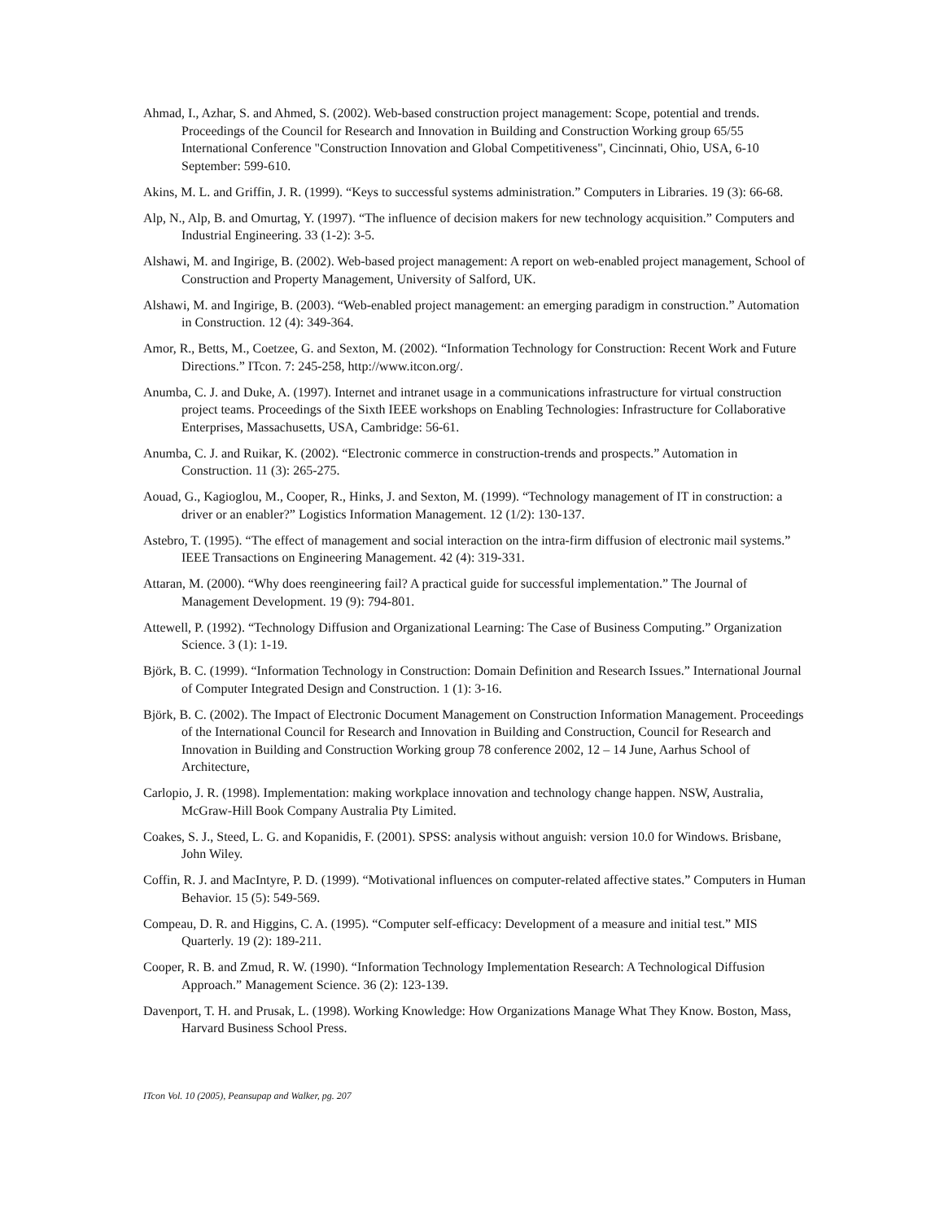Ahmad, I., Azhar, S. and Ahmed, S. (2002). Web-based construction project management: Scope, potential and trends. Proceedings of the Council for Research and Innovation in Building and Construction Working group 65/55 International Conference "Construction Innovation and Global Competitiveness", Cincinnati, Ohio, USA, 6-10 September: 599-610.
Akins, M. L. and Griffin, J. R. (1999). “Keys to successful systems administration.” Computers in Libraries. 19 (3): 66-68.
Alp, N., Alp, B. and Omurtag, Y. (1997). “The influence of decision makers for new technology acquisition.” Computers and Industrial Engineering. 33 (1-2): 3-5.
Alshawi, M. and Ingirige, B. (2002). Web-based project management: A report on web-enabled project management, School of Construction and Property Management, University of Salford, UK.
Alshawi, M. and Ingirige, B. (2003). “Web-enabled project management: an emerging paradigm in construction.” Automation in Construction. 12 (4): 349-364.
Amor, R., Betts, M., Coetzee, G. and Sexton, M. (2002). “Information Technology for Construction: Recent Work and Future Directions.” ITcon. 7: 245-258, http://www.itcon.org/.
Anumba, C. J. and Duke, A. (1997). Internet and intranet usage in a communications infrastructure for virtual construction project teams. Proceedings of the Sixth IEEE workshops on Enabling Technologies: Infrastructure for Collaborative Enterprises, Massachusetts, USA, Cambridge: 56-61.
Anumba, C. J. and Ruikar, K. (2002). “Electronic commerce in construction-trends and prospects.” Automation in Construction. 11 (3): 265-275.
Aouad, G., Kagioglou, M., Cooper, R., Hinks, J. and Sexton, M. (1999). “Technology management of IT in construction: a driver or an enabler?” Logistics Information Management. 12 (1/2): 130-137.
Astebro, T. (1995). “The effect of management and social interaction on the intra-firm diffusion of electronic mail systems.” IEEE Transactions on Engineering Management. 42 (4): 319-331.
Attaran, M. (2000). “Why does reengineering fail? A practical guide for successful implementation.” The Journal of Management Development. 19 (9): 794-801.
Attewell, P. (1992). “Technology Diffusion and Organizational Learning: The Case of Business Computing.” Organization Science. 3 (1): 1-19.
Björk, B. C. (1999). “Information Technology in Construction: Domain Definition and Research Issues.” International Journal of Computer Integrated Design and Construction. 1 (1): 3-16.
Björk, B. C. (2002). The Impact of Electronic Document Management on Construction Information Management. Proceedings of the International Council for Research and Innovation in Building and Construction, Council for Research and Innovation in Building and Construction Working group 78 conference 2002, 12 – 14 June, Aarhus School of Architecture,
Carlopio, J. R. (1998). Implementation: making workplace innovation and technology change happen. NSW, Australia, McGraw-Hill Book Company Australia Pty Limited.
Coakes, S. J., Steed, L. G. and Kopanidis, F. (2001). SPSS: analysis without anguish: version 10.0 for Windows. Brisbane, John Wiley.
Coffin, R. J. and MacIntyre, P. D. (1999). “Motivational influences on computer-related affective states.” Computers in Human Behavior. 15 (5): 549-569.
Compeau, D. R. and Higgins, C. A. (1995). “Computer self-efficacy: Development of a measure and initial test.” MIS Quarterly. 19 (2): 189-211.
Cooper, R. B. and Zmud, R. W. (1990). “Information Technology Implementation Research: A Technological Diffusion Approach.” Management Science. 36 (2): 123-139.
Davenport, T. H. and Prusak, L. (1998). Working Knowledge: How Organizations Manage What They Know. Boston, Mass, Harvard Business School Press.
ITcon Vol. 10 (2005), Peansupap and Walker, pg. 207